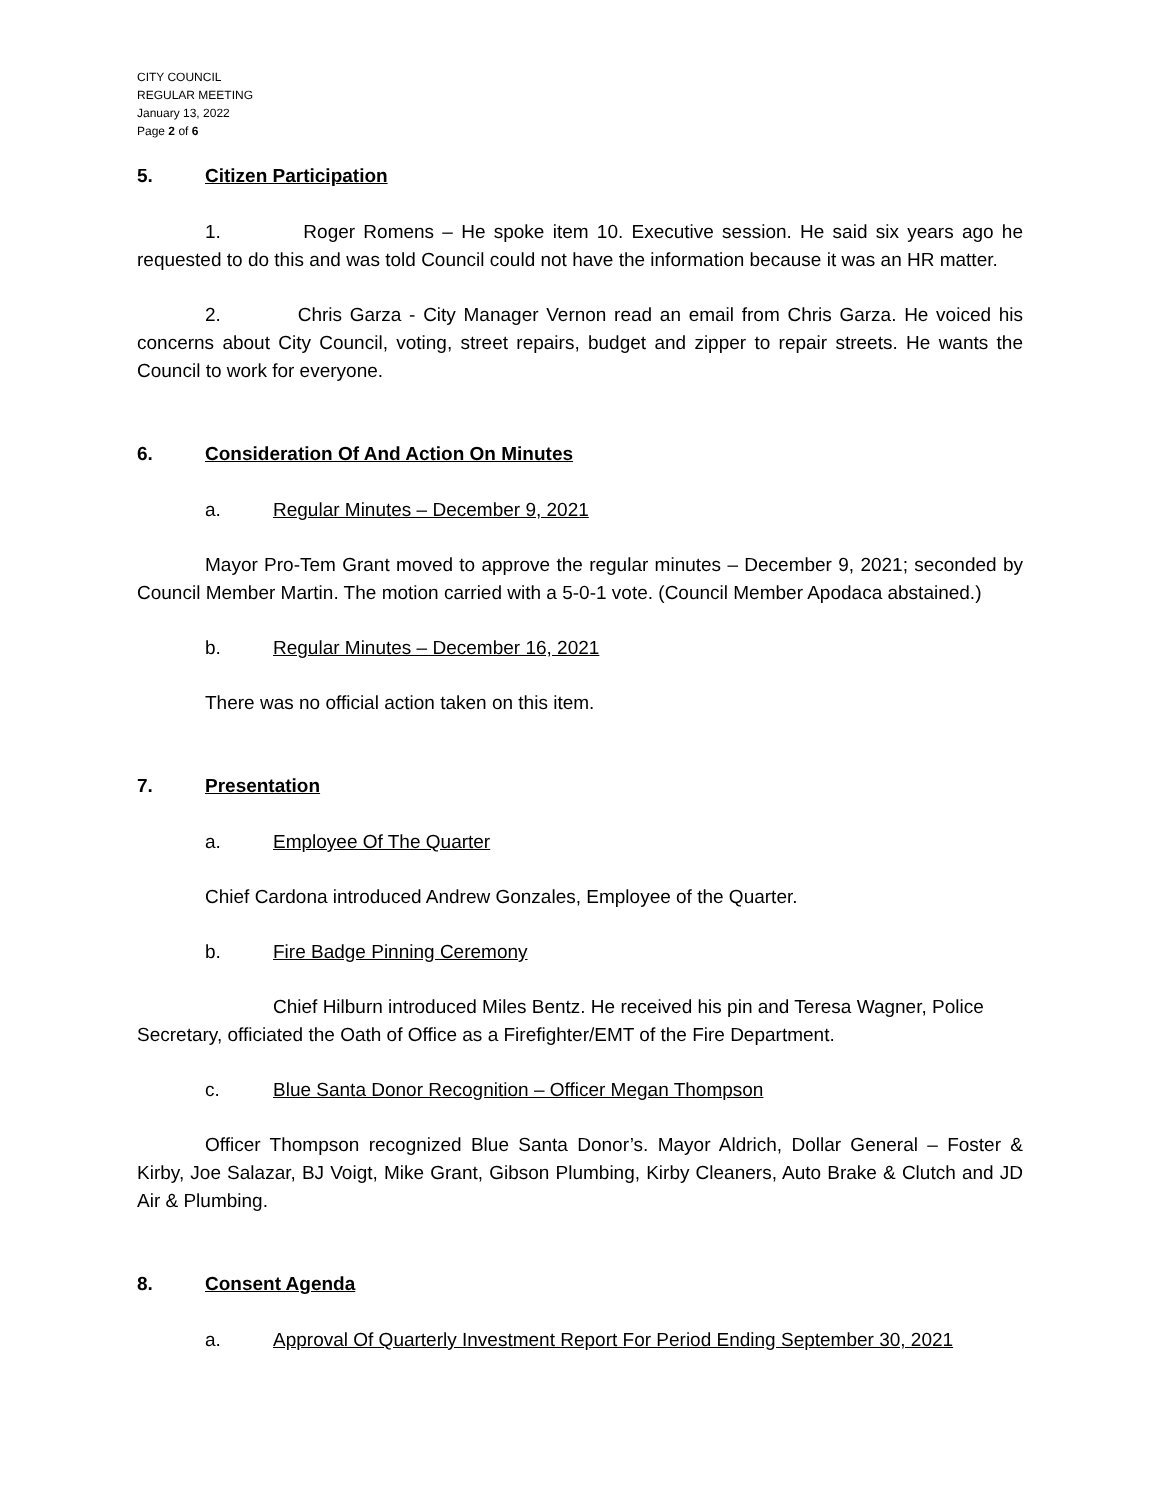CITY COUNCIL
REGULAR MEETING
January 13, 2022
Page 2 of 6
5. Citizen Participation
1. Roger Romens – He spoke item 10. Executive session. He said six years ago he requested to do this and was told Council could not have the information because it was an HR matter.
2. Chris Garza - City Manager Vernon read an email from Chris Garza. He voiced his concerns about City Council, voting, street repairs, budget and zipper to repair streets. He wants the Council to work for everyone.
6. Consideration Of And Action On Minutes
a. Regular Minutes – December 9, 2021
Mayor Pro-Tem Grant moved to approve the regular minutes – December 9, 2021; seconded by Council Member Martin. The motion carried with a 5-0-1 vote. (Council Member Apodaca abstained.)
b. Regular Minutes – December 16, 2021
There was no official action taken on this item.
7. Presentation
a. Employee Of The Quarter
Chief Cardona introduced Andrew Gonzales, Employee of the Quarter.
b. Fire Badge Pinning Ceremony
Chief Hilburn introduced Miles Bentz. He received his pin and Teresa Wagner, Police Secretary, officiated the Oath of Office as a Firefighter/EMT of the Fire Department.
c. Blue Santa Donor Recognition – Officer Megan Thompson
Officer Thompson recognized Blue Santa Donor’s. Mayor Aldrich, Dollar General – Foster & Kirby, Joe Salazar, BJ Voigt, Mike Grant, Gibson Plumbing, Kirby Cleaners, Auto Brake & Clutch and JD Air & Plumbing.
8. Consent Agenda
a. Approval Of Quarterly Investment Report For Period Ending September 30, 2021